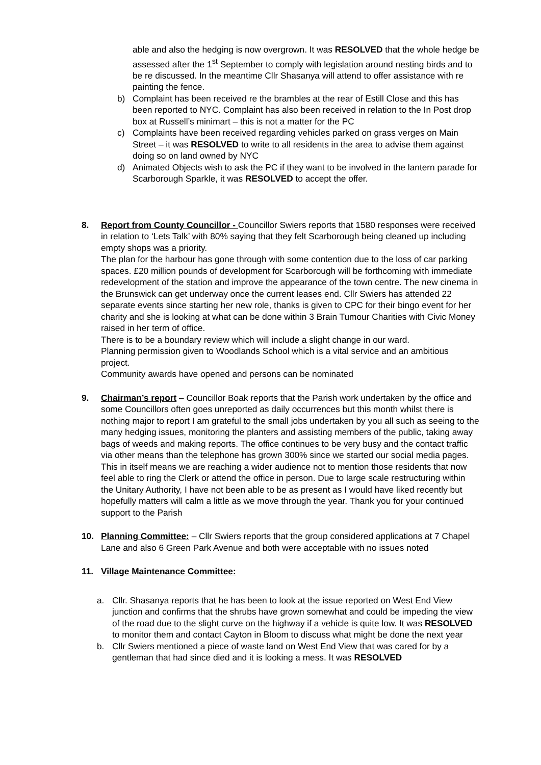able and also the hedging is now overgrown. It was RESOLVED that the whole hedge be assessed after the 1<sup>st</sup> September to comply with legislation around nesting birds and to be re discussed. In the meantime Cllr Shasanya will attend to offer assistance with re painting the fence.
b) Complaint has been received re the brambles at the rear of Estill Close and this has been reported to NYC. Complaint has also been received in relation to the In Post drop box at Russell’s minimart – this is not a matter for the PC
c) Complaints have been received regarding vehicles parked on grass verges on Main Street – it was RESOLVED to write to all residents in the area to advise them against doing so on land owned by NYC
d) Animated Objects wish to ask the PC if they want to be involved in the lantern parade for Scarborough Sparkle, it was RESOLVED to accept the offer.
8. Report from County Councillor - Councillor Swiers reports that 1580 responses were received in relation to ‘Lets Talk’ with 80% saying that they felt Scarborough being cleaned up including empty shops was a priority.
The plan for the harbour has gone through with some contention due to the loss of car parking spaces. £20 million pounds of development for Scarborough will be forthcoming with immediate redevelopment of the station and improve the appearance of the town centre. The new cinema in the Brunswick can get underway once the current leases end. Cllr Swiers has attended 22 separate events since starting her new role, thanks is given to CPC for their bingo event for her charity and she is looking at what can be done within 3 Brain Tumour Charities with Civic Money raised in her term of office.
There is to be a boundary review which will include a slight change in our ward.
Planning permission given to Woodlands School which is a vital service and an ambitious project.
Community awards have opened and persons can be nominated
9. Chairman’s report – Councillor Boak reports that the Parish work undertaken by the office and some Councillors often goes unreported as daily occurrences but this month whilst there is nothing major to report I am grateful to the small jobs undertaken by you all such as seeing to the many hedging issues, monitoring the planters and assisting members of the public, taking away bags of weeds and making reports. The office continues to be very busy and the contact traffic via other means than the telephone has grown 300% since we started our social media pages. This in itself means we are reaching a wider audience not to mention those residents that now feel able to ring the Clerk or attend the office in person. Due to large scale restructuring within the Unitary Authority, I have not been able to be as present as I would have liked recently but hopefully matters will calm a little as we move through the year. Thank you for your continued support to the Parish
10. Planning Committee: – Cllr Swiers reports that the group considered applications at 7 Chapel Lane and also 6 Green Park Avenue and both were acceptable with no issues noted
11. Village Maintenance Committee:
a. Cllr. Shasanya reports that he has been to look at the issue reported on West End View junction and confirms that the shrubs have grown somewhat and could be impeding the view of the road due to the slight curve on the highway if a vehicle is quite low. It was RESOLVED to monitor them and contact Cayton in Bloom to discuss what might be done the next year
b. Cllr Swiers mentioned a piece of waste land on West End View that was cared for by a gentleman that had since died and it is looking a mess. It was RESOLVED